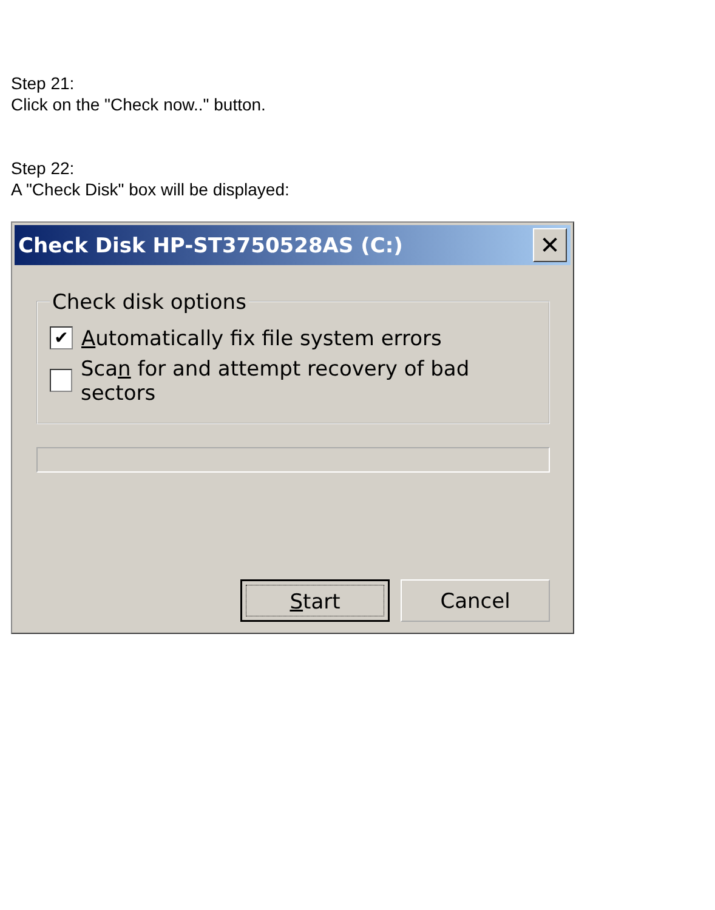Step 21:
Click on the "Check now.." button.
Step 22:
A "Check Disk" box will be displayed:
Check Disk HP-ST3750528AS (C:) ✕
Check disk options
✔ Automatically fix file system errors
Scan for and attempt recovery of bad sectors
Start Cancel